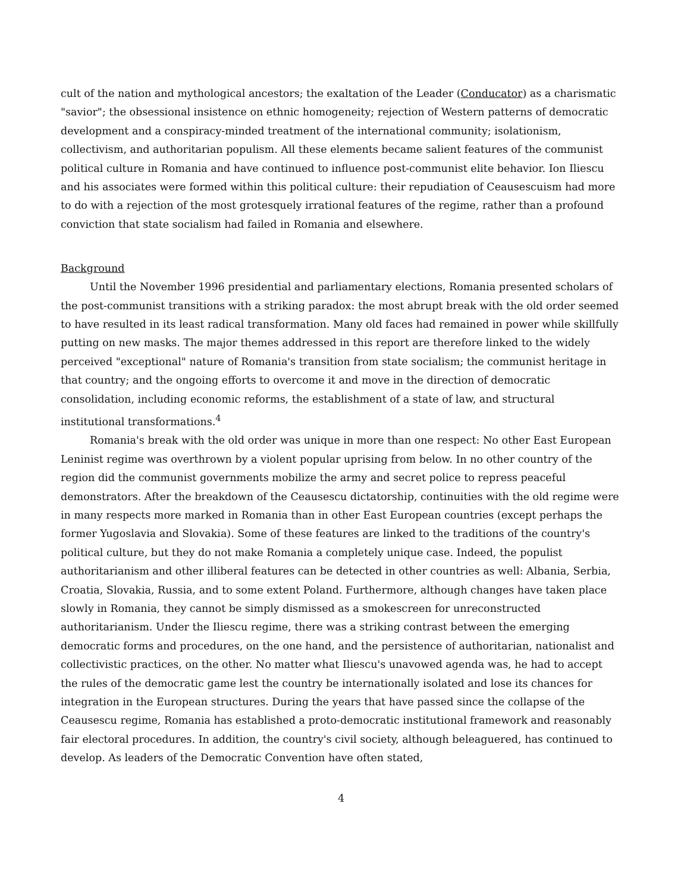cult of the nation and mythological ancestors; the exaltation of the Leader (Conducator) as a charismatic "savior"; the obsessional insistence on ethnic homogeneity; rejection of Western patterns of democratic development and a conspiracy-minded treatment of the international community; isolationism, collectivism, and authoritarian populism. All these elements became salient features of the communist political culture in Romania and have continued to influence post-communist elite behavior. Ion Iliescu and his associates were formed within this political culture: their repudiation of Ceausescuism had more to do with a rejection of the most grotesquely irrational features of the regime, rather than a profound conviction that state socialism had failed in Romania and elsewhere.
Background
Until the November 1996 presidential and parliamentary elections, Romania presented scholars of the post-communist transitions with a striking paradox: the most abrupt break with the old order seemed to have resulted in its least radical transformation. Many old faces had remained in power while skillfully putting on new masks. The major themes addressed in this report are therefore linked to the widely perceived "exceptional" nature of Romania's transition from state socialism; the communist heritage in that country; and the ongoing efforts to overcome it and move in the direction of democratic consolidation, including economic reforms, the establishment of a state of law, and structural institutional transformations.<sup>4</sup>
Romania's break with the old order was unique in more than one respect: No other East European Leninist regime was overthrown by a violent popular uprising from below. In no other country of the region did the communist governments mobilize the army and secret police to repress peaceful demonstrators. After the breakdown of the Ceausescu dictatorship, continuities with the old regime were in many respects more marked in Romania than in other East European countries (except perhaps the former Yugoslavia and Slovakia). Some of these features are linked to the traditions of the country's political culture, but they do not make Romania a completely unique case. Indeed, the populist authoritarianism and other illiberal features can be detected in other countries as well: Albania, Serbia, Croatia, Slovakia, Russia, and to some extent Poland. Furthermore, although changes have taken place slowly in Romania, they cannot be simply dismissed as a smokescreen for unreconstructed authoritarianism. Under the Iliescu regime, there was a striking contrast between the emerging democratic forms and procedures, on the one hand, and the persistence of authoritarian, nationalist and collectivistic practices, on the other. No matter what Iliescu's unavowed agenda was, he had to accept the rules of the democratic game lest the country be internationally isolated and lose its chances for integration in the European structures. During the years that have passed since the collapse of the Ceausescu regime, Romania has established a proto-democratic institutional framework and reasonably fair electoral procedures. In addition, the country's civil society, although beleaguered, has continued to develop. As leaders of the Democratic Convention have often stated,
4